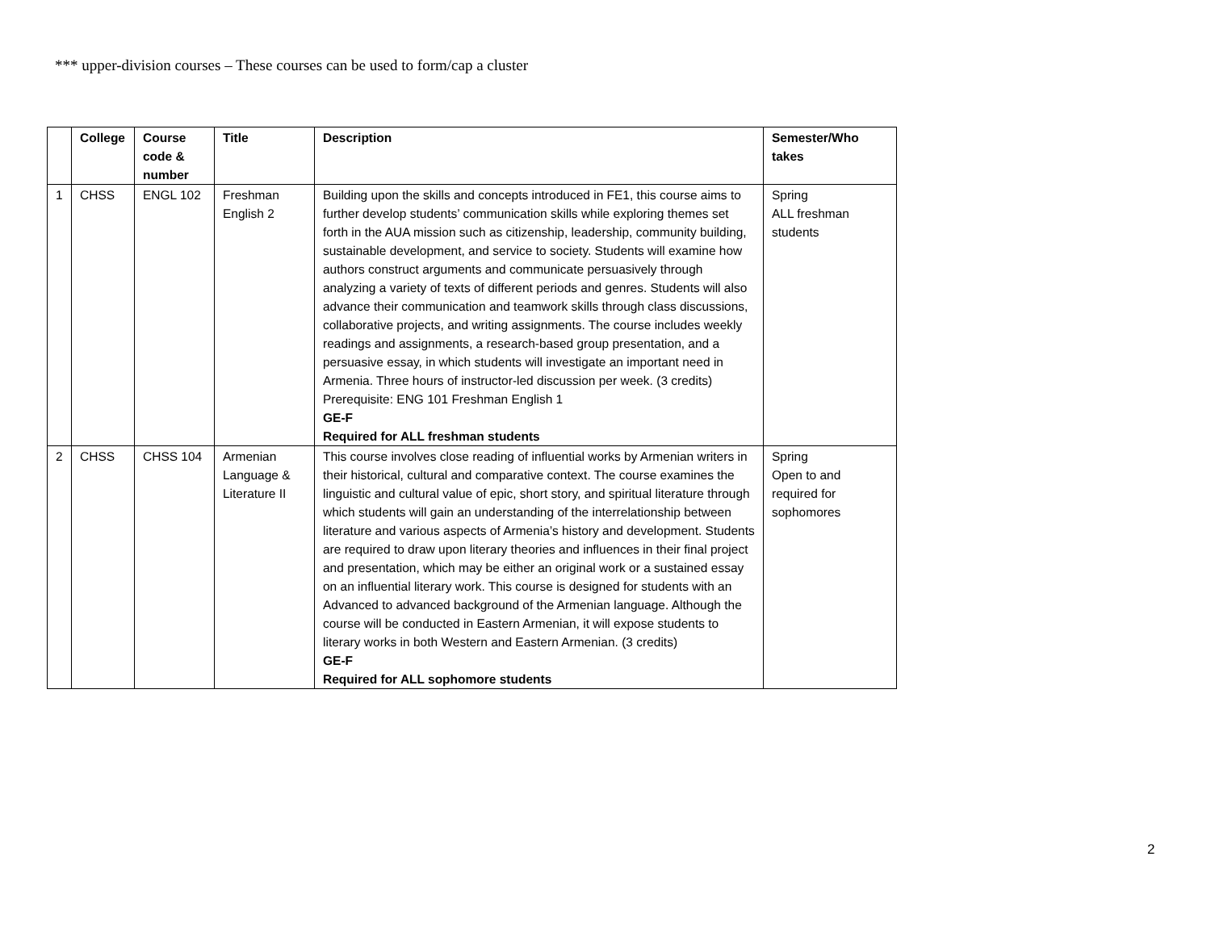*** upper-division courses – These courses can be used to form/cap a cluster
| | College | Course code & number | Title | Description | Semester/Who takes |
| --- | --- | --- | --- | --- | --- |
| 1 | CHSS | ENGL 102 | Freshman English 2 | Building upon the skills and concepts introduced in FE1, this course aims to further develop students’ communication skills while exploring themes set forth in the AUA mission such as citizenship, leadership, community building, sustainable development, and service to society. Students will examine how authors construct arguments and communicate persuasively through analyzing a variety of texts of different periods and genres. Students will also advance their communication and teamwork skills through class discussions, collaborative projects, and writing assignments. The course includes weekly readings and assignments, a research-based group presentation, and a persuasive essay, in which students will investigate an important need in Armenia. Three hours of instructor-led discussion per week. (3 credits) Prerequisite: ENG 101 Freshman English 1 GE-F Required for ALL freshman students | Spring ALL freshman students |
| 2 | CHSS | CHSS 104 | Armenian Language & Literature II | This course involves close reading of influential works by Armenian writers in their historical, cultural and comparative context. The course examines the linguistic and cultural value of epic, short story, and spiritual literature through which students will gain an understanding of the interrelationship between literature and various aspects of Armenia’s history and development. Students are required to draw upon literary theories and influences in their final project and presentation, which may be either an original work or a sustained essay on an influential literary work. This course is designed for students with an Advanced to advanced background of the Armenian language. Although the course will be conducted in Eastern Armenian, it will expose students to literary works in both Western and Eastern Armenian. (3 credits) GE-F Required for ALL sophomore students | Spring Open to and required for sophomores |
2